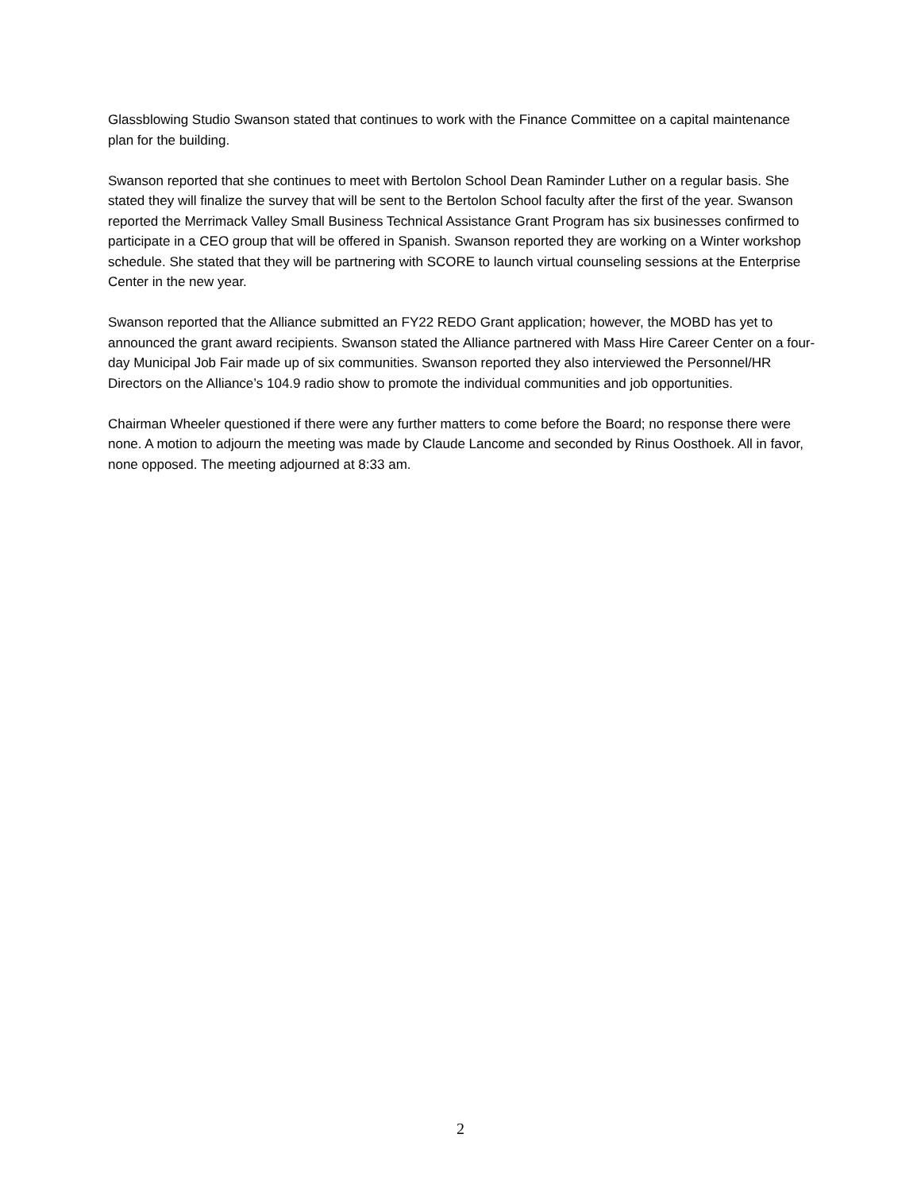Glassblowing Studio Swanson stated that continues to work with the Finance Committee on a capital maintenance plan for the building.
Swanson reported that she continues to meet with Bertolon School Dean Raminder Luther on a regular basis. She stated they will finalize the survey that will be sent to the Bertolon School faculty after the first of the year. Swanson reported the Merrimack Valley Small Business Technical Assistance Grant Program has six businesses confirmed to participate in a CEO group that will be offered in Spanish. Swanson reported they are working on a Winter workshop schedule. She stated that they will be partnering with SCORE to launch virtual counseling sessions at the Enterprise Center in the new year.
Swanson reported that the Alliance submitted an FY22 REDO Grant application; however, the MOBD has yet to announced the grant award recipients. Swanson stated the Alliance partnered with Mass Hire Career Center on a four-day Municipal Job Fair made up of six communities. Swanson reported they also interviewed the Personnel/HR Directors on the Alliance’s 104.9 radio show to promote the individual communities and job opportunities.
Chairman Wheeler questioned if there were any further matters to come before the Board; no response there were none. A motion to adjourn the meeting was made by Claude Lancome and seconded by Rinus Oosthoek. All in favor, none opposed. The meeting adjourned at 8:33 am.
2